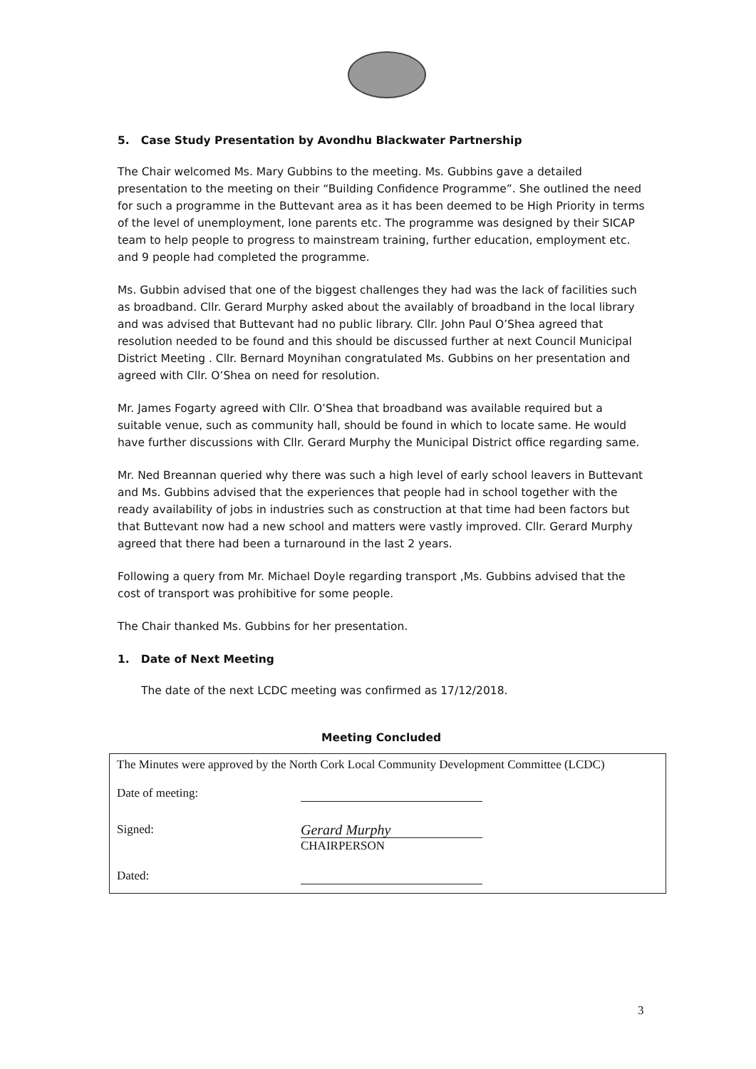5. Case Study Presentation by Avondhu Blackwater Partnership
The Chair welcomed Ms. Mary Gubbins to the meeting. Ms. Gubbins gave a detailed presentation to the meeting on their “Building Confidence Programme”. She outlined the need for such a programme in the Buttevant area as it has been deemed to be High Priority in terms of the level of unemployment, lone parents etc. The programme was designed by their SICAP team to help people to progress to mainstream training, further education, employment etc. and 9 people had completed the programme.
Ms. Gubbin advised that one of the biggest challenges they had was the lack of facilities such as broadband. Cllr. Gerard Murphy asked about the availably of broadband in the local library and was advised that Buttevant had no public library. Cllr. John Paul O’Shea agreed that resolution needed to be found and this should be discussed further at next Council Municipal District Meeting . Cllr. Bernard Moynihan congratulated Ms. Gubbins on her presentation and agreed with Cllr. O’Shea on need for resolution.
Mr. James Fogarty agreed with Cllr. O’Shea that broadband was available required but a suitable venue, such as community hall, should be found in which to locate same. He would have further discussions with Cllr. Gerard Murphy the Municipal District office regarding same.
Mr. Ned Breannan queried why there was such a high level of early school leavers in Buttevant and Ms. Gubbins advised that the experiences that people had in school together with the ready availability of jobs in industries such as construction at that time had been factors but that Buttevant now had a new school and matters were vastly improved. Cllr. Gerard Murphy agreed that there had been a turnaround in the last 2 years.
Following a query from Mr. Michael Doyle regarding transport ,Ms. Gubbins advised that the cost of transport was prohibitive for some people.
The Chair thanked Ms. Gubbins for her presentation.
1. Date of Next Meeting
The date of the next LCDC meeting was confirmed as 17/12/2018.
Meeting Concluded
The Minutes were approved by the North Cork Local Community Development Committee (LCDC)
Date of meeting:
Signed:
Gerard Murphy
CHAIRPERSON
Dated:
3